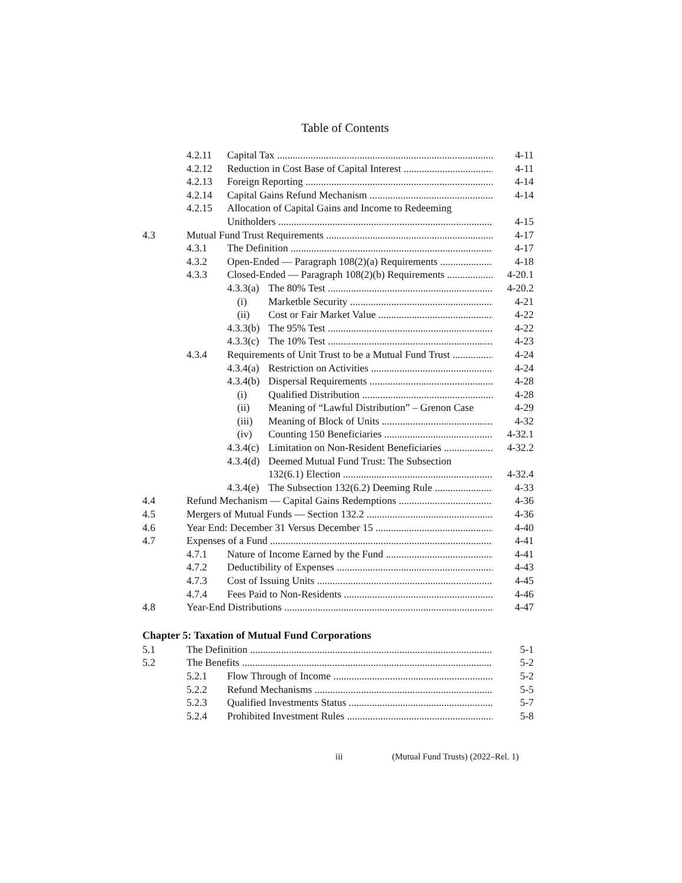Table of Contents
4.2.11 Capital Tax 4-11
4.2.12 Reduction in Cost Base of Capital Interest 4-11
4.2.13 Foreign Reporting 4-14
4.2.14 Capital Gains Refund Mechanism 4-14
4.2.15 Allocation of Capital Gains and Income to Redeeming
Unitholders 4-15
4.3 Mutual Fund Trust Requirements 4-17
4.3.1 The Definition 4-17
4.3.2 Open-Ended — Paragraph 108(2)(a) Requirements 4-18
4.3.3 Closed-Ended — Paragraph 108(2)(b) Requirements 4-20.1
4.3.3(a) The 80% Test 4-20.2
(i) Marketble Security 4-21
(ii) Cost or Fair Market Value 4-22
4.3.3(b) The 95% Test 4-22
4.3.3(c) The 10% Test 4-23
4.3.4 Requirements of Unit Trust to be a Mutual Fund Trust 4-24
4.3.4(a) Restriction on Activities 4-24
4.3.4(b) Dispersal Requirements 4-28
(i) Qualified Distribution 4-28
(ii) Meaning of “Lawful Distribution” – Grenon Case 4-29
(iii) Meaning of Block of Units 4-32
(iv) Counting 150 Beneficiaries 4-32.1
4.3.4(c) Limitation on Non-Resident Beneficiaries 4-32.2
4.3.4(d) Deemed Mutual Fund Trust: The Subsection
132(6.1) Election 4-32.4
4.3.4(e) The Subsection 132(6.2) Deeming Rule 4-33
4.4 Refund Mechanism — Capital Gains Redemptions 4-36
4.5 Mergers of Mutual Funds — Section 132.2 4-36
4.6 Year End: December 31 Versus December 15 4-40
4.7 Expenses of a Fund 4-41
4.7.1 Nature of Income Earned by the Fund 4-41
4.7.2 Deductibility of Expenses 4-43
4.7.3 Cost of Issuing Units 4-45
4.7.4 Fees Paid to Non-Residents 4-46
4.8 Year-End Distributions 4-47
Chapter 5: Taxation of Mutual Fund Corporations
5.1 The Definition 5-1
5.2 The Benefits 5-2
5.2.1 Flow Through of Income 5-2
5.2.2 Refund Mechanisms 5-5
5.2.3 Qualified Investments Status 5-7
5.2.4 Prohibited Investment Rules 5-8
iii (Mutual Fund Trusts) (2022–Rel. 1)